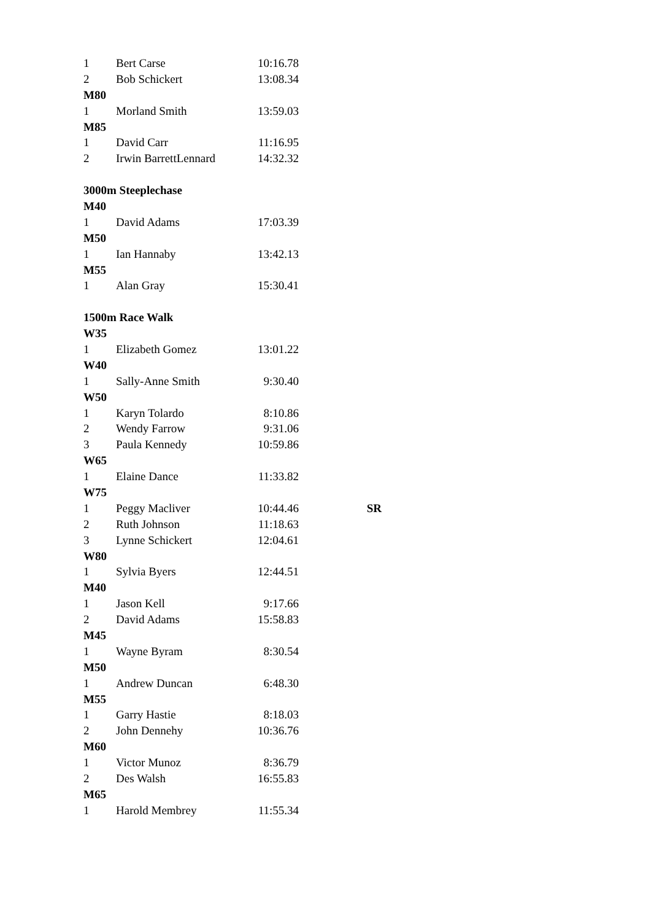| 1 | Bert Carse | 10:16.78 | |
| 2 | Bob Schickert | 13:08.34 | |
| M80 | | | |
| 1 | Morland Smith | 13:59.03 | |
| M85 | | | |
| 1 | David Carr | 11:16.95 | |
| 2 | Irwin BarrettLennard | 14:32.32 | |
| 3000m Steeplechase | | | |
| M40 | | | |
| 1 | David Adams | 17:03.39 | |
| M50 | | | |
| 1 | Ian Hannaby | 13:42.13 | |
| M55 | | | |
| 1 | Alan Gray | 15:30.41 | |
| 1500m Race Walk | | | |
| W35 | | | |
| 1 | Elizabeth Gomez | 13:01.22 | |
| W40 | | | |
| 1 | Sally-Anne Smith | 9:30.40 | |
| W50 | | | |
| 1 | Karyn Tolardo | 8:10.86 | |
| 2 | Wendy Farrow | 9:31.06 | |
| 3 | Paula Kennedy | 10:59.86 | |
| W65 | | | |
| 1 | Elaine Dance | 11:33.82 | |
| W75 | | | |
| 1 | Peggy Macliver | 10:44.46 | SR |
| 2 | Ruth Johnson | 11:18.63 | |
| 3 | Lynne Schickert | 12:04.61 | |
| W80 | | | |
| 1 | Sylvia Byers | 12:44.51 | |
| M40 | | | |
| 1 | Jason Kell | 9:17.66 | |
| 2 | David Adams | 15:58.83 | |
| M45 | | | |
| 1 | Wayne Byram | 8:30.54 | |
| M50 | | | |
| 1 | Andrew Duncan | 6:48.30 | |
| M55 | | | |
| 1 | Garry Hastie | 8:18.03 | |
| 2 | John Dennehy | 10:36.76 | |
| M60 | | | |
| 1 | Victor Munoz | 8:36.79 | |
| 2 | Des Walsh | 16:55.83 | |
| M65 | | | |
| 1 | Harold Membrey | 11:55.34 | |